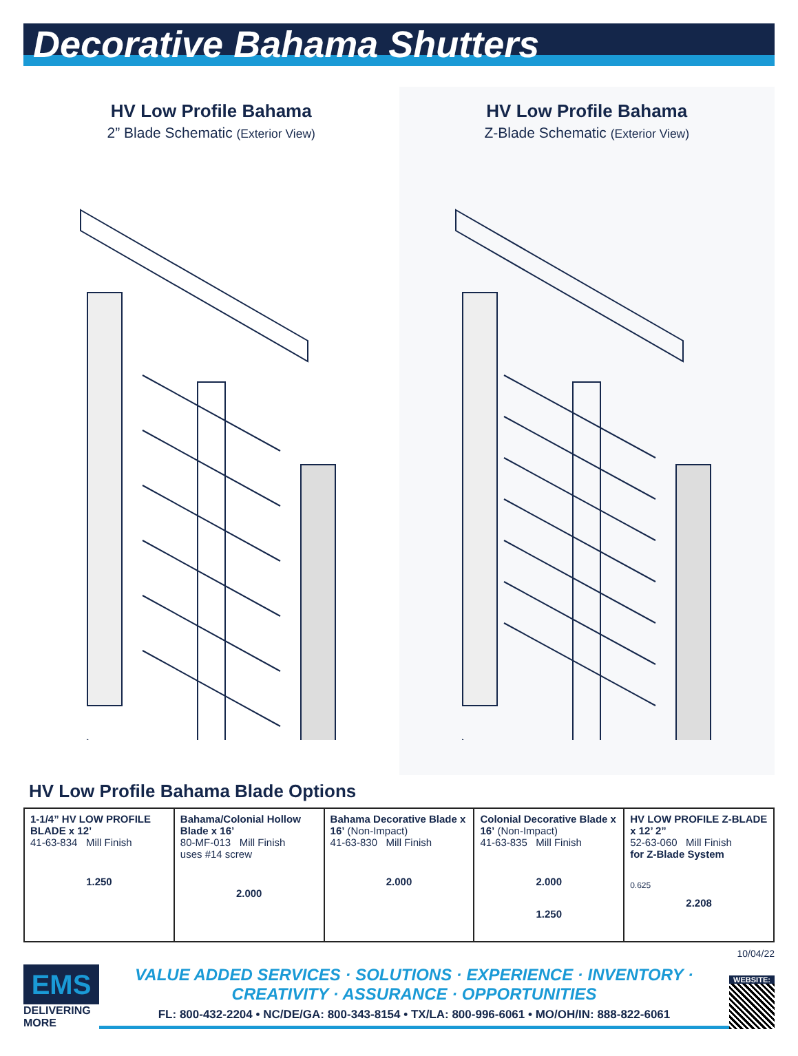Decorative Bahama Shutters
HV Low Profile Bahama
2” Blade Schematic (Exterior View)
HV Low Profile Bahama
Z-Blade Schematic (Exterior View)
HV Low Profile Bahama Blade Options
| 1-1/4” HV LOW PROFILE BLADE x 12’ 41-63-834 Mill Finish 1.250 | Bahama/Colonial Hollow Blade x 16’ 80-MF-013 Mill Finish uses #14 screw 2.000 | Bahama Decorative Blade x 16’ (Non-Impact) 41-63-830 Mill Finish 2.000 | Colonial Decorative Blade x 16’ (Non-Impact) 41-63-835 Mill Finish 2.000 1.250 | HV LOW PROFILE Z-BLADE x 12’ 2” 52-63-060 Mill Finish for Z-Blade System 0.625 2.208 |
10/04/22
EMS
DELIVERING MORE
VALUE ADDED SERVICES · SOLUTIONS · EXPERIENCE · INVENTORY · CREATIVITY · ASSURANCE · OPPORTUNITIES
FL: 800-432-2204 • NC/DE/GA: 800-343-8154 • TX/LA: 800-996-6061 • MO/OH/IN: 888-822-6061
WEBSITE: